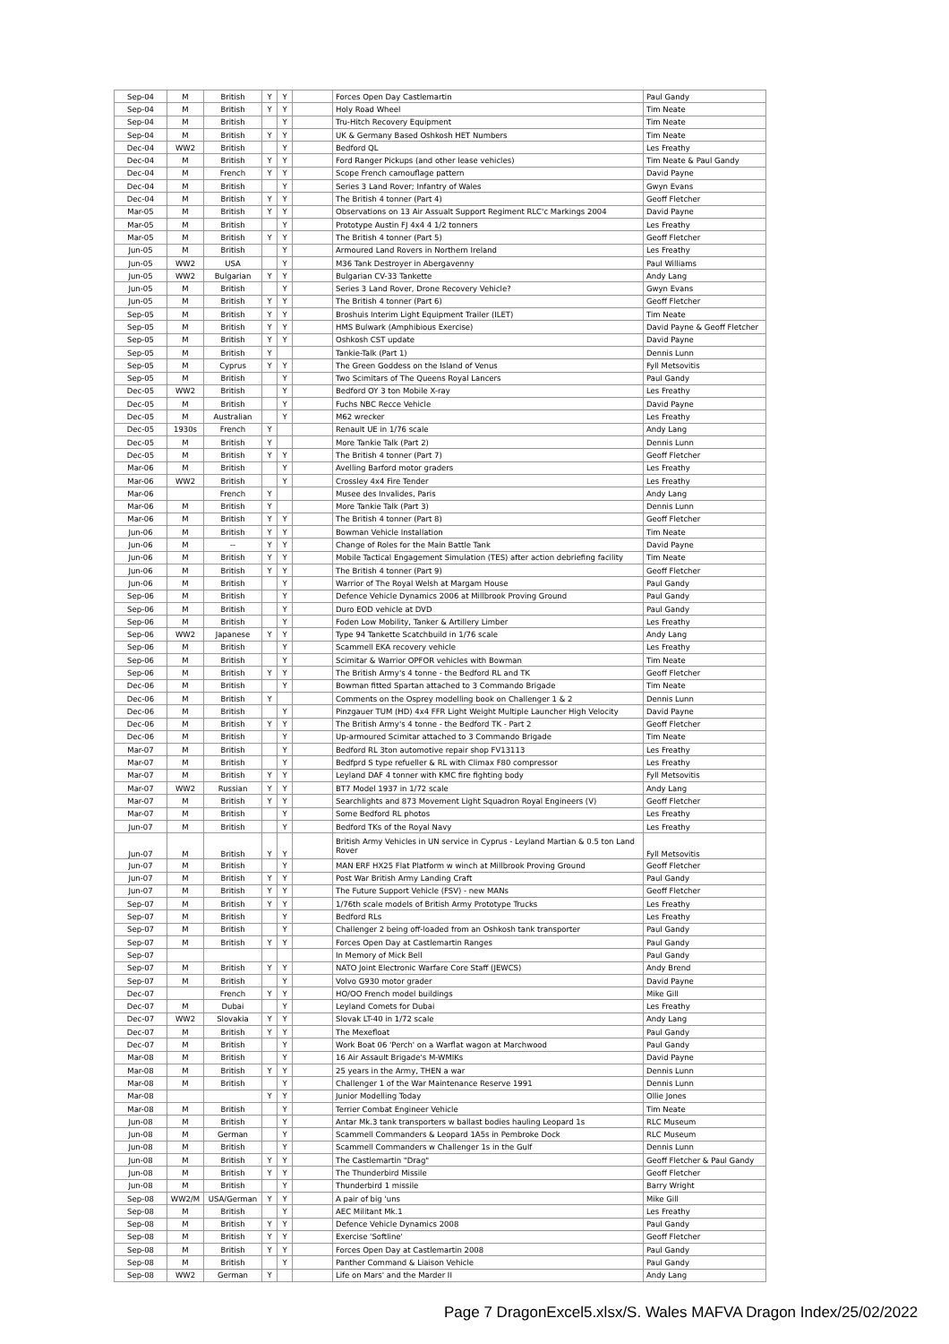| Sep-04 | M | British | Y | Y | | Forces Open Day Castlemartin | Paul Gandy |
| Sep-04 | M | British | Y | Y | | Holy Road Wheel | Tim Neate |
| Sep-04 | M | British | | Y | | Tru-Hitch Recovery Equipment | Tim Neate |
| Sep-04 | M | British | Y | Y | | UK & Germany Based Oshkosh HET Numbers | Tim Neate |
| Dec-04 | WW2 | British | | Y | | Bedford QL | Les Freathy |
| Dec-04 | M | British | Y | Y | | Ford Ranger Pickups (and other lease vehicles) | Tim Neate & Paul Gandy |
| Dec-04 | M | French | Y | Y | | Scope French camouflage pattern | David Payne |
| Dec-04 | M | British | | Y | | Series 3 Land Rover; Infantry of Wales | Gwyn Evans |
| Dec-04 | M | British | Y | Y | | The British 4 tonner (Part 4) | Geoff Fletcher |
| Mar-05 | M | British | Y | Y | | Observations on 13 Air Assualt Support Regiment RLC'c Markings 2004 | David Payne |
| Mar-05 | M | British | | Y | | Prototype Austin FJ 4x4 4 1/2 tonners | Les Freathy |
| Mar-05 | M | British | Y | Y | | The British 4 tonner (Part 5) | Geoff Fletcher |
| Jun-05 | M | British | | Y | | Armoured Land Rovers in Northern Ireland | Les Freathy |
| Jun-05 | WW2 | USA | | Y | | M36 Tank Destroyer in Abergavenny | Paul Williams |
| Jun-05 | WW2 | Bulgarian | Y | Y | | Bulgarian CV-33 Tankette | Andy Lang |
| Jun-05 | M | British | | Y | | Series 3 Land Rover, Drone Recovery Vehicle? | Gwyn Evans |
| Jun-05 | M | British | Y | Y | | The British 4 tonner (Part 6) | Geoff Fletcher |
| Sep-05 | M | British | Y | Y | | Broshuis Interim Light Equipment Trailer (ILET) | Tim Neate |
| Sep-05 | M | British | Y | Y | | HMS Bulwark (Amphibious Exercise) | David Payne & Geoff Fletcher |
| Sep-05 | M | British | Y | Y | | Oshkosh CST update | David Payne |
| Sep-05 | M | British | Y | | | Tankie-Talk (Part 1) | Dennis Lunn |
| Sep-05 | M | Cyprus | Y | Y | | The Green Goddess on the Island of Venus | Fyll Metsovitis |
| Sep-05 | M | British | | Y | | Two Scimitars of The Queens Royal Lancers | Paul Gandy |
| Dec-05 | WW2 | British | | Y | | Bedford OY 3 ton Mobile X-ray | Les Freathy |
| Dec-05 | M | British | | Y | | Fuchs NBC Recce Vehicle | David Payne |
| Dec-05 | M | Australian | | Y | | M62 wrecker | Les Freathy |
| Dec-05 | 1930s | French | Y | | | Renault UE in 1/76 scale | Andy Lang |
| Dec-05 | M | British | Y | | | More Tankie Talk (Part 2) | Dennis Lunn |
| Dec-05 | M | British | Y | Y | | The British 4 tonner (Part 7) | Geoff Fletcher |
| Mar-06 | M | British | | Y | | Avelling Barford motor graders | Les Freathy |
| Mar-06 | WW2 | British | | Y | | Crossley 4x4 Fire Tender | Les Freathy |
| Mar-06 | | French | Y | | | Musee des Invalides, Paris | Andy Lang |
| Mar-06 | M | British | Y | | | More Tankie Talk (Part 3) | Dennis Lunn |
| Mar-06 | M | British | Y | Y | | The British 4 tonner (Part 8) | Geoff Fletcher |
| Jun-06 | M | British | Y | Y | | Bowman Vehicle Installation | Tim Neate |
| Jun-06 | M | -- | Y | Y | | Change of Roles for the Main Battle Tank | David Payne |
| Jun-06 | M | British | Y | Y | | Mobile Tactical Engagement Simulation (TES) after action debriefing facility | Tim Neate |
| Jun-06 | M | British | Y | Y | | The British 4 tonner (Part 9) | Geoff Fletcher |
| Jun-06 | M | British | | Y | | Warrior of The Royal Welsh at Margam House | Paul Gandy |
| Sep-06 | M | British | | Y | | Defence Vehicle Dynamics 2006 at Millbrook Proving Ground | Paul Gandy |
| Sep-06 | M | British | | Y | | Duro EOD vehicle at DVD | Paul Gandy |
| Sep-06 | M | British | | Y | | Foden Low Mobility, Tanker & Artillery Limber | Les Freathy |
| Sep-06 | WW2 | Japanese | Y | Y | | Type 94 Tankette Scatchbuild in 1/76 scale | Andy Lang |
| Sep-06 | M | British | | Y | | Scammell EKA recovery vehicle | Les Freathy |
| Sep-06 | M | British | | Y | | Scimitar & Warrior OPFOR vehicles with Bowman | Tim Neate |
| Sep-06 | M | British | Y | Y | | The British Army's 4 tonne - the Bedford RL and TK | Geoff Fletcher |
| Dec-06 | M | British | | Y | | Bowman fitted Spartan attached to 3 Commando Brigade | Tim Neate |
| Dec-06 | M | British | Y | | | Comments on the Osprey modelling book on Challenger 1 & 2 | Dennis Lunn |
| Dec-06 | M | British | | Y | | Pinzgauer TUM (HD) 4x4 FFR Light Weight Multiple Launcher High Velocity | David Payne |
| Dec-06 | M | British | Y | Y | | The British Army's 4 tonne - the Bedford TK - Part 2 | Geoff Fletcher |
| Dec-06 | M | British | | Y | | Up-armoured Scimitar attached to 3 Commando Brigade | Tim Neate |
| Mar-07 | M | British | | Y | | Bedford RL 3ton automotive repair shop FV13113 | Les Freathy |
| Mar-07 | M | British | | Y | | Bedfprd S type refueller & RL with Climax F80 compressor | Les Freathy |
| Mar-07 | M | British | Y | Y | | Leyland DAF 4 tonner with KMC fire fighting body | Fyll Metsovitis |
| Mar-07 | WW2 | Russian | Y | Y | | BT7 Model 1937 in 1/72 scale | Andy Lang |
| Mar-07 | M | British | Y | Y | | Searchlights and 873 Movement Light Squadron Royal Engineers (V) | Geoff Fletcher |
| Mar-07 | M | British | | Y | | Some Bedford RL photos | Les Freathy |
| Jun-07 | M | British | | Y | | Bedford TKs of the Royal Navy | Les Freathy |
| Jun-07 | M | British | Y | Y | | British Army Vehicles in UN service in Cyprus - Leyland Martian & 0.5 ton Land Rover | Fyll Metsovitis |
| Jun-07 | M | British | | Y | | MAN ERF HX25 Flat Platform w winch at Millbrook Proving Ground | Geoff Fletcher |
| Jun-07 | M | British | Y | Y | | Post War British Army Landing Craft | Paul Gandy |
| Jun-07 | M | British | Y | Y | | The Future Support Vehicle (FSV) - new MANs | Geoff Fletcher |
| Sep-07 | M | British | Y | Y | | 1/76th scale models of British Army Prototype Trucks | Les Freathy |
| Sep-07 | M | British | | Y | | Bedford RLs | Les Freathy |
| Sep-07 | M | British | | Y | | Challenger 2 being off-loaded from an Oshkosh tank transporter | Paul Gandy |
| Sep-07 | M | British | Y | Y | | Forces Open Day at Castlemartin Ranges | Paul Gandy |
| Sep-07 | | | | | | In Memory of Mick Bell | Paul Gandy |
| Sep-07 | M | British | Y | Y | | NATO Joint Electronic Warfare Core Staff (JEWCS) | Andy Brend |
| Sep-07 | M | British | | Y | | Volvo G930 motor grader | David Payne |
| Dec-07 | | French | Y | Y | | HO/OO French model buildings | Mike Gill |
| Dec-07 | M | Dubai | | Y | | Leyland Comets for Dubai | Les Freathy |
| Dec-07 | WW2 | Slovakia | Y | Y | | Slovak LT-40 in 1/72 scale | Andy Lang |
| Dec-07 | M | British | Y | Y | | The Mexefloat | Paul Gandy |
| Dec-07 | M | British | | Y | | Work Boat 06 'Perch' on a Warflat wagon at Marchwood | Paul Gandy |
| Mar-08 | M | British | | Y | | 16 Air Assault Brigade's M-WMIKs | David Payne |
| Mar-08 | M | British | Y | Y | | 25 years in the Army, THEN a war | Dennis Lunn |
| Mar-08 | M | British | | Y | | Challenger 1 of the War Maintenance Reserve 1991 | Dennis Lunn |
| Mar-08 | | | Y | Y | | Junior Modelling Today | Ollie Jones |
| Mar-08 | M | British | | Y | | Terrier Combat Engineer Vehicle | Tim Neate |
| Jun-08 | M | British | | Y | | Antar Mk.3 tank transporters w ballast bodies hauling Leopard 1s | RLC Museum |
| Jun-08 | M | German | | Y | | Scammell Commanders & Leopard 1A5s in Pembroke Dock | RLC Museum |
| Jun-08 | M | British | | Y | | Scammell Commanders w Challenger 1s in the Gulf | Dennis Lunn |
| Jun-08 | M | British | Y | Y | | The Castlemartin "Drag" | Geoff Fletcher & Paul Gandy |
| Jun-08 | M | British | Y | Y | | The Thunderbird Missile | Geoff Fletcher |
| Jun-08 | M | British | | Y | | Thunderbird 1 missile | Barry Wright |
| Sep-08 | WW2/M | USA/German | Y | Y | | A pair of big 'uns | Mike Gill |
| Sep-08 | M | British | | Y | | AEC Militant Mk.1 | Les Freathy |
| Sep-08 | M | British | Y | Y | | Defence Vehicle Dynamics 2008 | Paul Gandy |
| Sep-08 | M | British | Y | Y | | Exercise 'Softline' | Geoff Fletcher |
| Sep-08 | M | British | Y | Y | | Forces Open Day at Castlemartin 2008 | Paul Gandy |
| Sep-08 | M | British | | Y | | Panther Command & Liaison Vehicle | Paul Gandy |
| Sep-08 | WW2 | German | Y | | | Life on Mars' and the Marder II | Andy Lang |
Page 7 DragonExcel5.xlsx/S. Wales MAFVA Dragon Index/25/02/2022